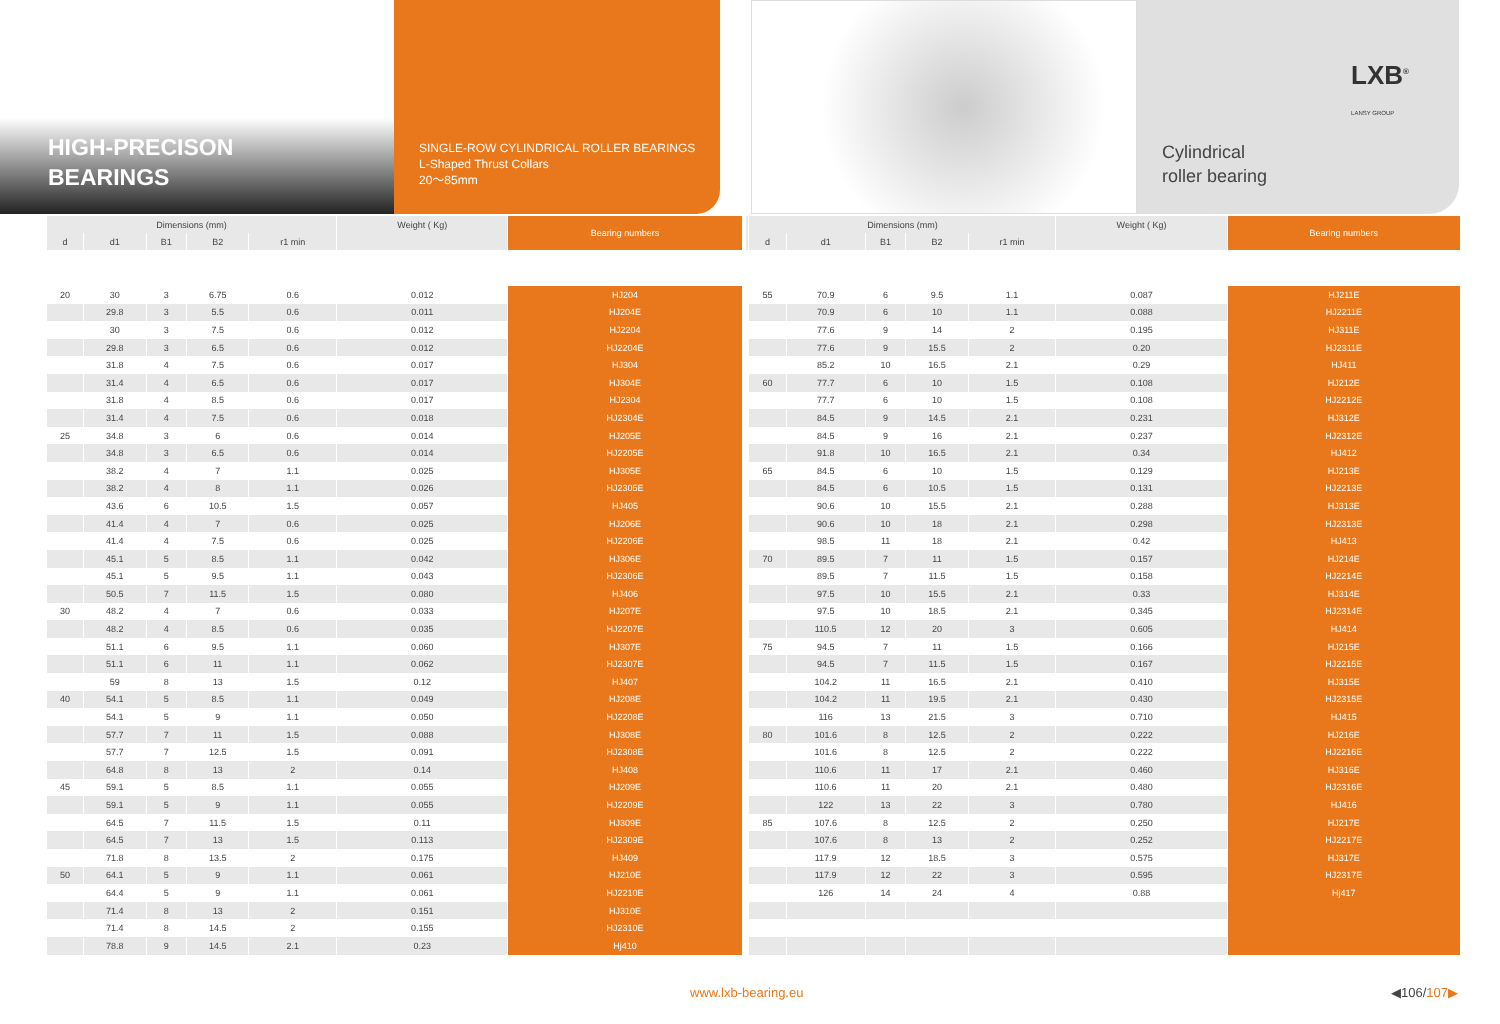HIGH-PRECISON
BEARINGS
SINGLE-ROW CYLINDRICAL ROLLER BEARINGS
L-Shaped Thrust Collars
20～85mm
LXB<sup>®</sup>
LANSY GROUP
Cylindrical
roller bearing
| Dimensions (mm) | | | | | Weight ( Kg) | Bearing numbers | | | Dimensions (mm) | | | | | Weight ( Kg) | Bearing numbers |
| --- | --- | --- | --- | --- | --- | --- | --- | --- | --- | --- | --- | --- | --- | --- | --- |
| d | d1 | B1 | B2 | r1 min | | | | | d | d1 | B1 | B2 | r1 min | | |
| 20 | 30 | 3 | 6.75 | 0.6 | 0.012 | HJ204 | | | 55 | 70.9 | 6 | 9.5 | 1.1 | 0.087 | HJ211E |
| | 29.8 | 3 | 5.5 | 0.6 | 0.011 | HJ204E | | | | 70.9 | 6 | 10 | 1.1 | 0.088 | HJ2211E |
| | 30 | 3 | 7.5 | 0.6 | 0.012 | HJ2204 | | | | 77.6 | 9 | 14 | 2 | 0.195 | HJ311E |
| | 29.8 | 3 | 6.5 | 0.6 | 0.012 | HJ2204E | | | | 77.6 | 9 | 15.5 | 2 | 0.20 | HJ2311E |
| | 31.8 | 4 | 7.5 | 0.6 | 0.017 | HJ304 | | | | 85.2 | 10 | 16.5 | 2.1 | 0.29 | HJ411 |
| | 31.4 | 4 | 6.5 | 0.6 | 0.017 | HJ304E | | | 60 | 77.7 | 6 | 10 | 1.5 | 0.108 | HJ212E |
| | 31.8 | 4 | 8.5 | 0.6 | 0.017 | HJ2304 | | | | 77.7 | 6 | 10 | 1.5 | 0.108 | HJ2212E |
| | 31.4 | 4 | 7.5 | 0.6 | 0.018 | HJ2304E | | | | 84.5 | 9 | 14.5 | 2.1 | 0.231 | HJ312E |
| 25 | 34.8 | 3 | 6 | 0.6 | 0.014 | HJ205E | | | | 84.5 | 9 | 16 | 2.1 | 0.237 | HJ2312E |
| | 34.8 | 3 | 6.5 | 0.6 | 0.014 | HJ2205E | | | | 91.8 | 10 | 16.5 | 2.1 | 0.34 | HJ412 |
| | 38.2 | 4 | 7 | 1.1 | 0.025 | HJ305E | | | 65 | 84.5 | 6 | 10 | 1.5 | 0.129 | HJ213E |
| | 38.2 | 4 | 8 | 1.1 | 0.026 | HJ2305E | | | | 84.5 | 6 | 10.5 | 1.5 | 0.131 | HJ2213E |
| | 43.6 | 6 | 10.5 | 1.5 | 0.057 | HJ405 | | | | 90.6 | 10 | 15.5 | 2.1 | 0.288 | HJ313E |
| | 41.4 | 4 | 7 | 0.6 | 0.025 | HJ206E | | | | 90.6 | 10 | 18 | 2.1 | 0.298 | HJ2313E |
| | 41.4 | 4 | 7.5 | 0.6 | 0.025 | HJ2206E | | | | 98.5 | 11 | 18 | 2.1 | 0.42 | HJ413 |
| | 45.1 | 5 | 8.5 | 1.1 | 0.042 | HJ306E | | | 70 | 89.5 | 7 | 11 | 1.5 | 0.157 | HJ214E |
| | 45.1 | 5 | 9.5 | 1.1 | 0.043 | HJ2306E | | | | 89.5 | 7 | 11.5 | 1.5 | 0.158 | HJ2214E |
| | 50.5 | 7 | 11.5 | 1.5 | 0.080 | HJ406 | | | | 97.5 | 10 | 15.5 | 2.1 | 0.33 | HJ314E |
| 30 | 48.2 | 4 | 7 | 0.6 | 0.033 | HJ207E | | | | 97.5 | 10 | 18.5 | 2.1 | 0.345 | HJ2314E |
| | 48.2 | 4 | 8.5 | 0.6 | 0.035 | HJ2207E | | | | 110.5 | 12 | 20 | 3 | 0.605 | HJ414 |
| | 51.1 | 6 | 9.5 | 1.1 | 0.060 | HJ307E | | | 75 | 94.5 | 7 | 11 | 1.5 | 0.166 | HJ215E |
| | 51.1 | 6 | 11 | 1.1 | 0.062 | HJ2307E | | | | 94.5 | 7 | 11.5 | 1.5 | 0.167 | HJ2215E |
| | 59 | 8 | 13 | 1.5 | 0.12 | HJ407 | | | | 104.2 | 11 | 16.5 | 2.1 | 0.410 | HJ315E |
| 40 | 54.1 | 5 | 8.5 | 1.1 | 0.049 | HJ208E | | | | 104.2 | 11 | 19.5 | 2.1 | 0.430 | HJ2315E |
| | 54.1 | 5 | 9 | 1.1 | 0.050 | HJ2208E | | | | 116 | 13 | 21.5 | 3 | 0.710 | HJ415 |
| | 57.7 | 7 | 11 | 1.5 | 0.088 | HJ308E | | | 80 | 101.6 | 8 | 12.5 | 2 | 0.222 | HJ216E |
| | 57.7 | 7 | 12.5 | 1.5 | 0.091 | HJ2308E | | | | 101.6 | 8 | 12.5 | 2 | 0.222 | HJ2216E |
| | 64.8 | 8 | 13 | 2 | 0.14 | HJ408 | | | | 110.6 | 11 | 17 | 2.1 | 0.460 | HJ316E |
| 45 | 59.1 | 5 | 8.5 | 1.1 | 0.055 | HJ209E | | | | 110.6 | 11 | 20 | 2.1 | 0.480 | HJ2316E |
| | 59.1 | 5 | 9 | 1.1 | 0.055 | HJ2209E | | | | 122 | 13 | 22 | 3 | 0.780 | HJ416 |
| | 64.5 | 7 | 11.5 | 1.5 | 0.11 | HJ309E | | | 85 | 107.6 | 8 | 12.5 | 2 | 0.250 | HJ217E |
| | 64.5 | 7 | 13 | 1.5 | 0.113 | HJ2309E | | | | 107.6 | 8 | 13 | 2 | 0.252 | HJ2217E |
| | 71.8 | 8 | 13.5 | 2 | 0.175 | HJ409 | | | | 117.9 | 12 | 18.5 | 3 | 0.575 | HJ317E |
| 50 | 64.1 | 5 | 9 | 1.1 | 0.061 | HJ210E | | | | 117.9 | 12 | 22 | 3 | 0.595 | HJ2317E |
| | 64.4 | 5 | 9 | 1.1 | 0.061 | HJ2210E | | | | 126 | 14 | 24 | 4 | 0.88 | Hj417 |
| | 71.4 | 8 | 13 | 2 | 0.151 | HJ310E | | | | | | | | | |
| | 71.4 | 8 | 14.5 | 2 | 0.155 | HJ2310E | | | | | | | | | |
| | 78.8 | 9 | 14.5 | 2.1 | 0.23 | Hj410 | | | | | | | | | |
www.lxb-bearing.eu ◀106/107▶